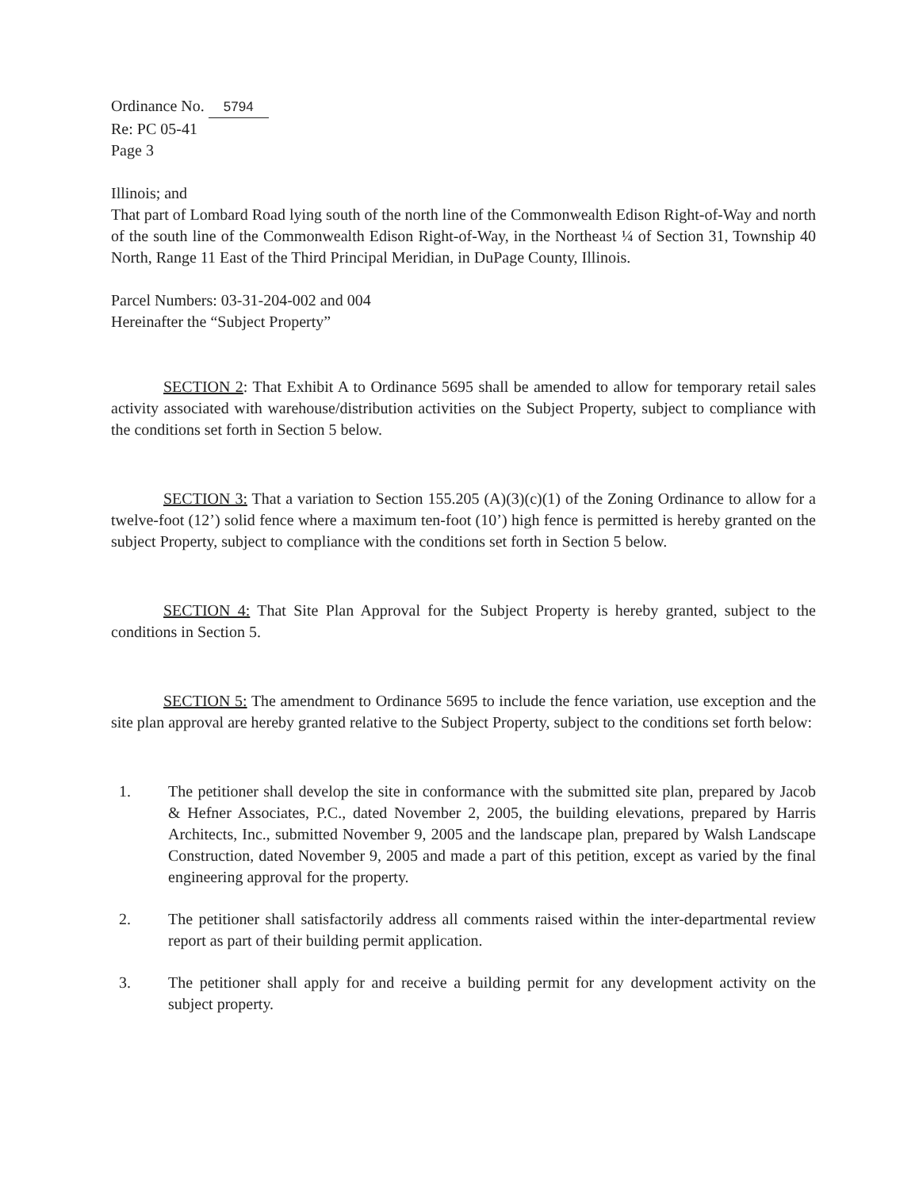Ordinance No. 5794
Re: PC 05-41
Page 3
Illinois; and
That part of Lombard Road lying south of the north line of the Commonwealth Edison Right-of-Way and north of the south line of the Commonwealth Edison Right-of-Way, in the Northeast ¼ of Section 31, Township 40 North, Range 11 East of the Third Principal Meridian, in DuPage County, Illinois.
Parcel Numbers: 03-31-204-002 and 004
Hereinafter the “Subject Property”
SECTION 2: That Exhibit A to Ordinance 5695 shall be amended to allow for temporary retail sales activity associated with warehouse/distribution activities on the Subject Property, subject to compliance with the conditions set forth in Section 5 below.
SECTION 3: That a variation to Section 155.205 (A)(3)(c)(1) of the Zoning Ordinance to allow for a twelve-foot (12’) solid fence where a maximum ten-foot (10’) high fence is permitted is hereby granted on the subject Property, subject to compliance with the conditions set forth in Section 5 below.
SECTION 4: That Site Plan Approval for the Subject Property is hereby granted, subject to the conditions in Section 5.
SECTION 5: The amendment to Ordinance 5695 to include the fence variation, use exception and the site plan approval are hereby granted relative to the Subject Property, subject to the conditions set forth below:
1. The petitioner shall develop the site in conformance with the submitted site plan, prepared by Jacob & Hefner Associates, P.C., dated November 2, 2005, the building elevations, prepared by Harris Architects, Inc., submitted November 9, 2005 and the landscape plan, prepared by Walsh Landscape Construction, dated November 9, 2005 and made a part of this petition, except as varied by the final engineering approval for the property.
2. The petitioner shall satisfactorily address all comments raised within the inter-departmental review report as part of their building permit application.
3. The petitioner shall apply for and receive a building permit for any development activity on the subject property.